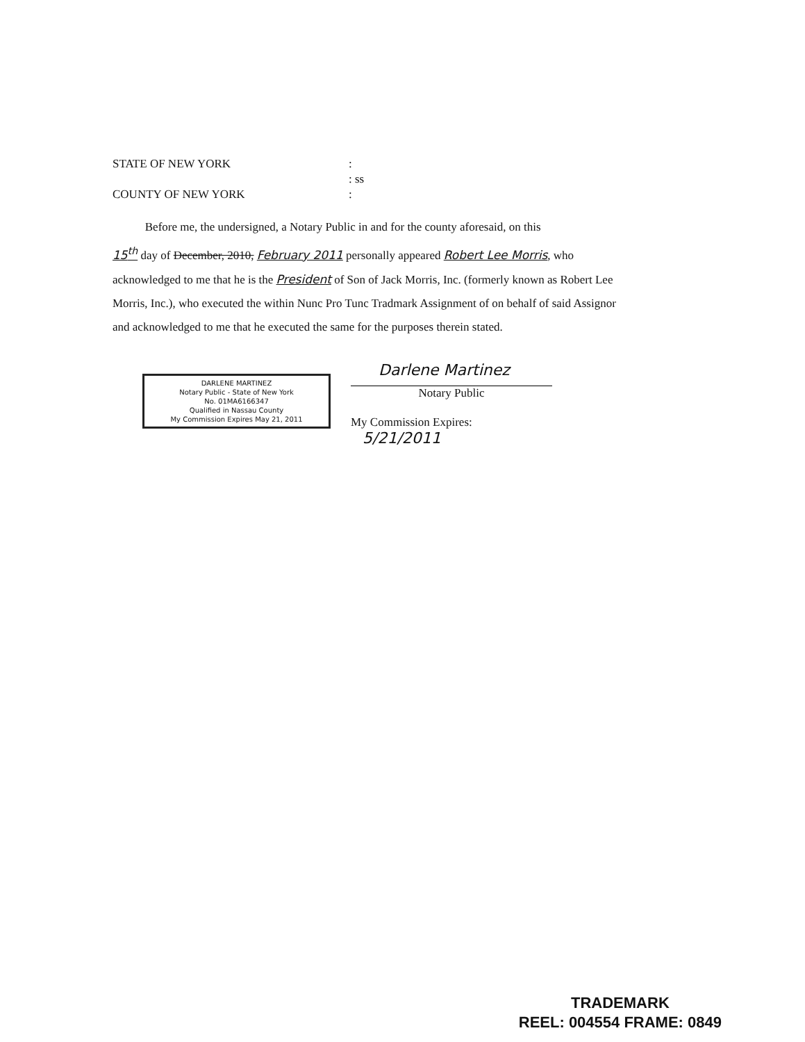STATE OF NEW YORK:
: ss
COUNTY OF NEW YORK:
Before me, the undersigned, a Notary Public in and for the county aforesaid, on this
15<sup>th</sup> day of December, 2010, February 2011 personally appeared Robert Lee Morris, who acknowledged to me that he is the President of Son of Jack Morris, Inc. (formerly known as Robert Lee Morris, Inc.), who executed the within Nunc Pro Tunc Tradmark Assignment of on behalf of said Assignor and acknowledged to me that he executed the same for the purposes therein stated.
DARLENE MARTINEZ
Notary Public - State of New York
No. 01MA6166347
Qualified in Nassau County
My Commission Expires May 21, 2011
Darlene Martinez
Notary Public
My Commission Expires: 5/21/2011
TRADEMARK
REEL: 004554 FRAME: 0849